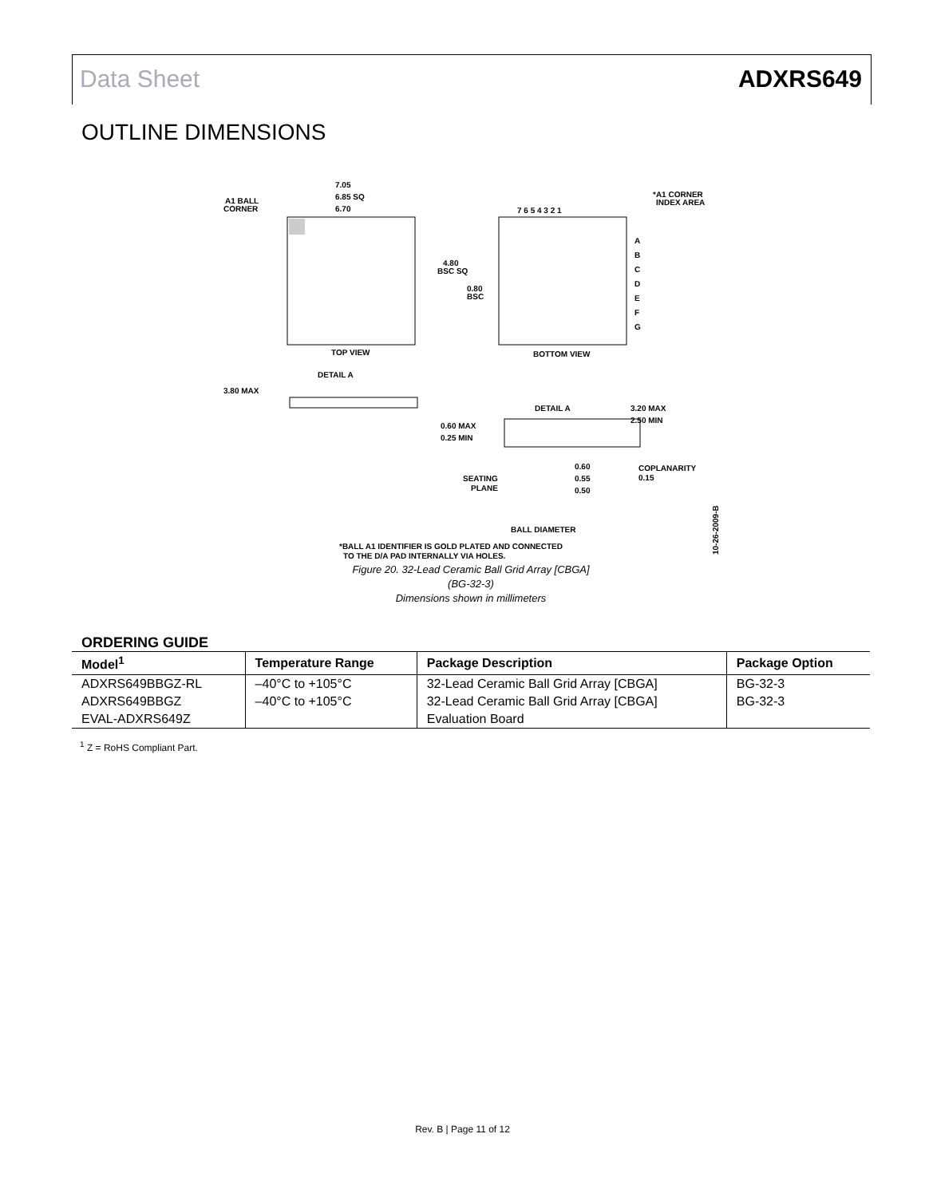Data Sheet ADXRS649
OUTLINE DIMENSIONS
7.05
6.85 SQ
6.70
A1 BALL
CORNER
TOP VIEW
7 6 5 4 3 2 1
*A1 CORNER
INDEX AREA
A
B
C
D
E
F
G
4.80
BSC SQ
0.80
BSC
BOTTOM VIEW
DETAIL A
3.80 MAX
DETAIL A
3.20 MAX
2.50 MIN
0.60 MAX
0.25 MIN
SEATING
PLANE
0.60
0.55
0.50
COPLANARITY
0.15
BALL DIAMETER
*BALL A1 IDENTIFIER IS GOLD PLATED AND CONNECTED
TO THE D/A PAD INTERNALLY VIA HOLES.
10-26-2009-B
Figure 20. 32-Lead Ceramic Ball Grid Array [CBGA]
(BG-32-3)
Dimensions shown in millimeters
ORDERING GUIDE
| Model<sup>1</sup> | Temperature Range | Package Description | Package Option |
| --- | --- | --- | --- |
| ADXRS649BBGZ-RL | –40°C to +105°C | 32-Lead Ceramic Ball Grid Array [CBGA] | BG-32-3 |
| ADXRS649BBGZ | –40°C to +105°C | 32-Lead Ceramic Ball Grid Array [CBGA] | BG-32-3 |
| EVAL-ADXRS649Z | | Evaluation Board | |
<sup>1</sup> Z = RoHS Compliant Part.
Rev. B | Page 11 of 12